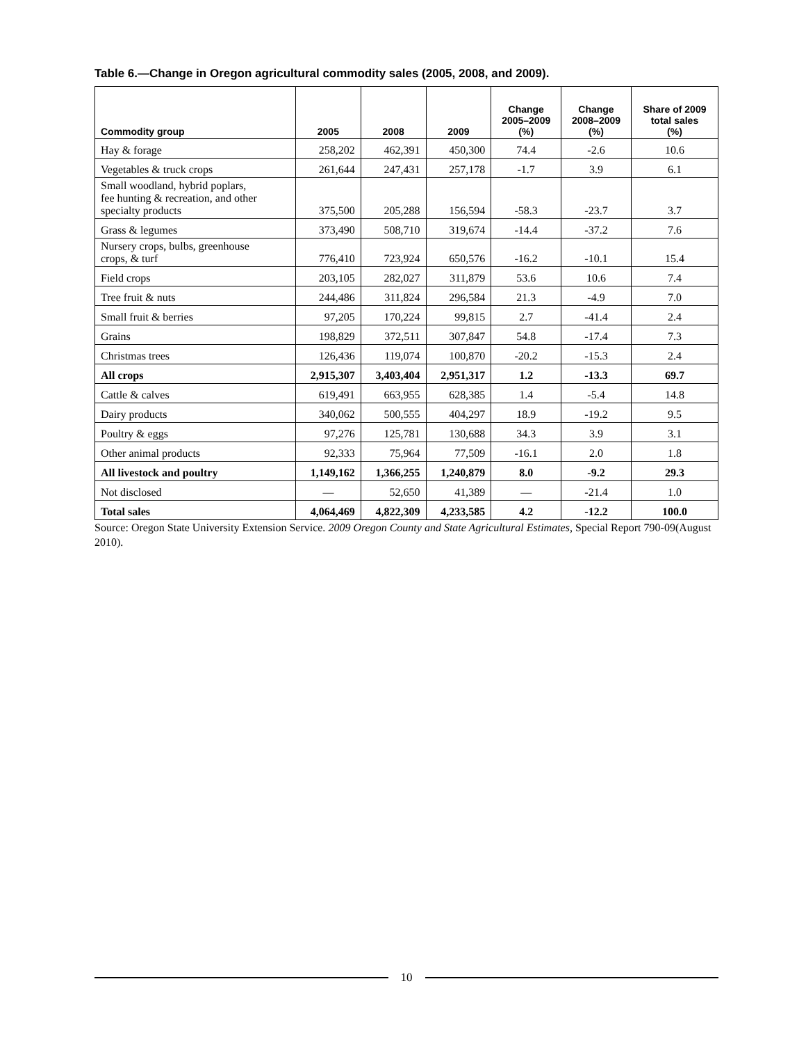Table 6.—Change in Oregon agricultural commodity sales (2005, 2008, and 2009).
| Commodity group | 2005 | 2008 | 2009 | Change 2005–2009 (%) | Change 2008–2009 (%) | Share of 2009 total sales (%) |
| --- | --- | --- | --- | --- | --- | --- |
| Hay & forage | 258,202 | 462,391 | 450,300 | 74.4 | -2.6 | 10.6 |
| Vegetables & truck crops | 261,644 | 247,431 | 257,178 | -1.7 | 3.9 | 6.1 |
| Small woodland, hybrid poplars, fee hunting & recreation, and other specialty products | 375,500 | 205,288 | 156,594 | -58.3 | -23.7 | 3.7 |
| Grass & legumes | 373,490 | 508,710 | 319,674 | -14.4 | -37.2 | 7.6 |
| Nursery crops, bulbs, greenhouse crops, & turf | 776,410 | 723,924 | 650,576 | -16.2 | -10.1 | 15.4 |
| Field crops | 203,105 | 282,027 | 311,879 | 53.6 | 10.6 | 7.4 |
| Tree fruit & nuts | 244,486 | 311,824 | 296,584 | 21.3 | -4.9 | 7.0 |
| Small fruit & berries | 97,205 | 170,224 | 99,815 | 2.7 | -41.4 | 2.4 |
| Grains | 198,829 | 372,511 | 307,847 | 54.8 | -17.4 | 7.3 |
| Christmas trees | 126,436 | 119,074 | 100,870 | -20.2 | -15.3 | 2.4 |
| All crops | 2,915,307 | 3,403,404 | 2,951,317 | 1.2 | -13.3 | 69.7 |
| Cattle & calves | 619,491 | 663,955 | 628,385 | 1.4 | -5.4 | 14.8 |
| Dairy products | 340,062 | 500,555 | 404,297 | 18.9 | -19.2 | 9.5 |
| Poultry & eggs | 97,276 | 125,781 | 130,688 | 34.3 | 3.9 | 3.1 |
| Other animal products | 92,333 | 75,964 | 77,509 | -16.1 | 2.0 | 1.8 |
| All livestock and poultry | 1,149,162 | 1,366,255 | 1,240,879 | 8.0 | -9.2 | 29.3 |
| Not disclosed | — | 52,650 | 41,389 | — | -21.4 | 1.0 |
| Total sales | 4,064,469 | 4,822,309 | 4,233,585 | 4.2 | -12.2 | 100.0 |
Source: Oregon State University Extension Service. 2009 Oregon County and State Agricultural Estimates, Special Report 790-09(August 2010).
10